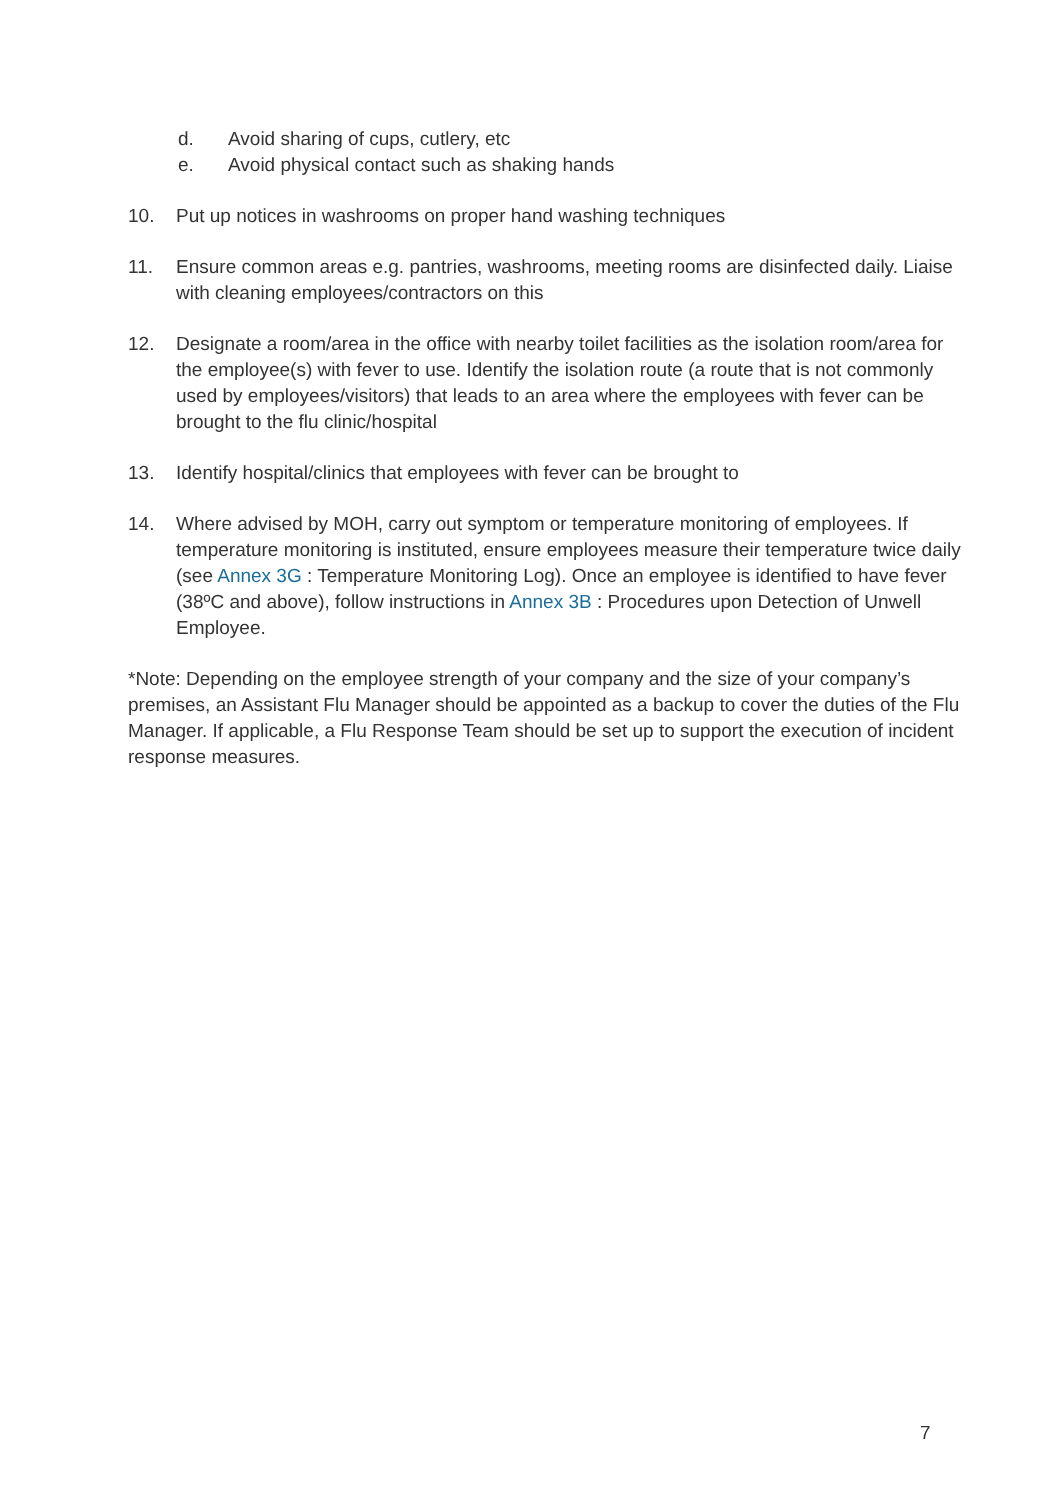d. Avoid sharing of cups, cutlery, etc
e. Avoid physical contact such as shaking hands
10. Put up notices in washrooms on proper hand washing techniques
11. Ensure common areas e.g. pantries, washrooms, meeting rooms are disinfected daily. Liaise with cleaning employees/contractors on this
12. Designate a room/area in the office with nearby toilet facilities as the isolation room/area for the employee(s) with fever to use. Identify the isolation route (a route that is not commonly used by employees/visitors) that leads to an area where the employees with fever can be brought to the flu clinic/hospital
13. Identify hospital/clinics that employees with fever can be brought to
14. Where advised by MOH, carry out symptom or temperature monitoring of employees. If temperature monitoring is instituted, ensure employees measure their temperature twice daily (see Annex 3G : Temperature Monitoring Log). Once an employee is identified to have fever (38ºC and above), follow instructions in Annex 3B : Procedures upon Detection of Unwell Employee.
*Note: Depending on the employee strength of your company and the size of your company’s premises, an Assistant Flu Manager should be appointed as a backup to cover the duties of the Flu Manager. If applicable, a Flu Response Team should be set up to support the execution of incident response measures.
7